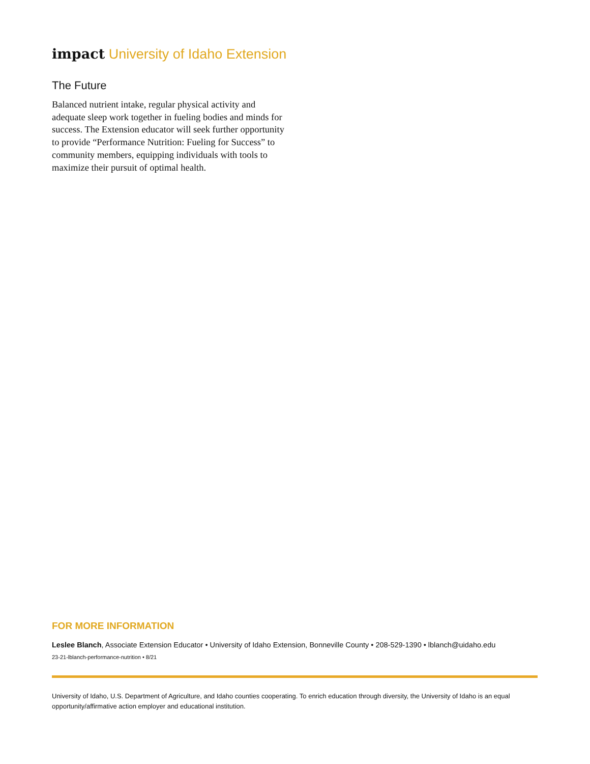impact University of Idaho Extension
The Future
Balanced nutrient intake, regular physical activity and adequate sleep work together in fueling bodies and minds for success. The Extension educator will seek further opportunity to provide “Performance Nutrition: Fueling for Success” to community members, equipping individuals with tools to maximize their pursuit of optimal health.
FOR MORE INFORMATION
Leslee Blanch, Associate Extension Educator • University of Idaho Extension, Bonneville County • 208-529-1390 • lblanch@uidaho.edu
23-21-lblanch-performance-nutrition • 8/21
University of Idaho, U.S. Department of Agriculture, and Idaho counties cooperating. To enrich education through diversity, the University of Idaho is an equal opportunity/affirmative action employer and educational institution.